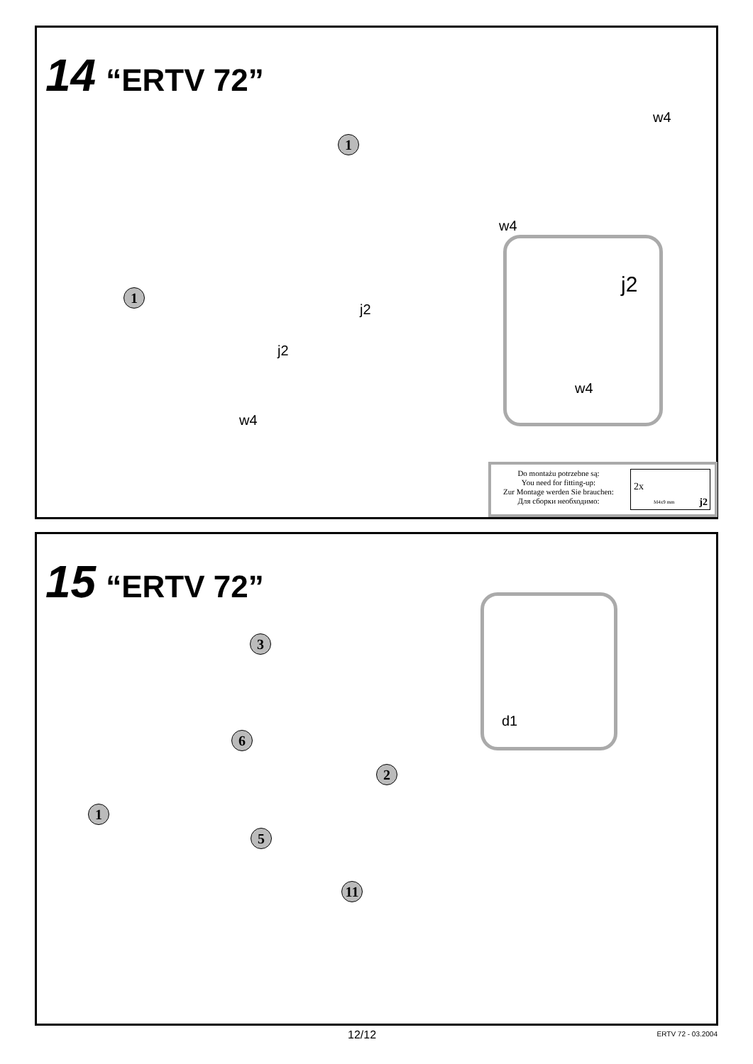14 “ERTV 72”
1
1
w4
w4
j2
j2
w4
j2
w4
Do montażu potrzebne są:
You need for fitting-up:
Zur Montage werden Sie brauchen:
Для сборки необходимо:
2x
M4x9 mm
j2
15 “ERTV 72”
3
6
2
1
5
11
d1
12/12 ERTV 72 - 03.2004